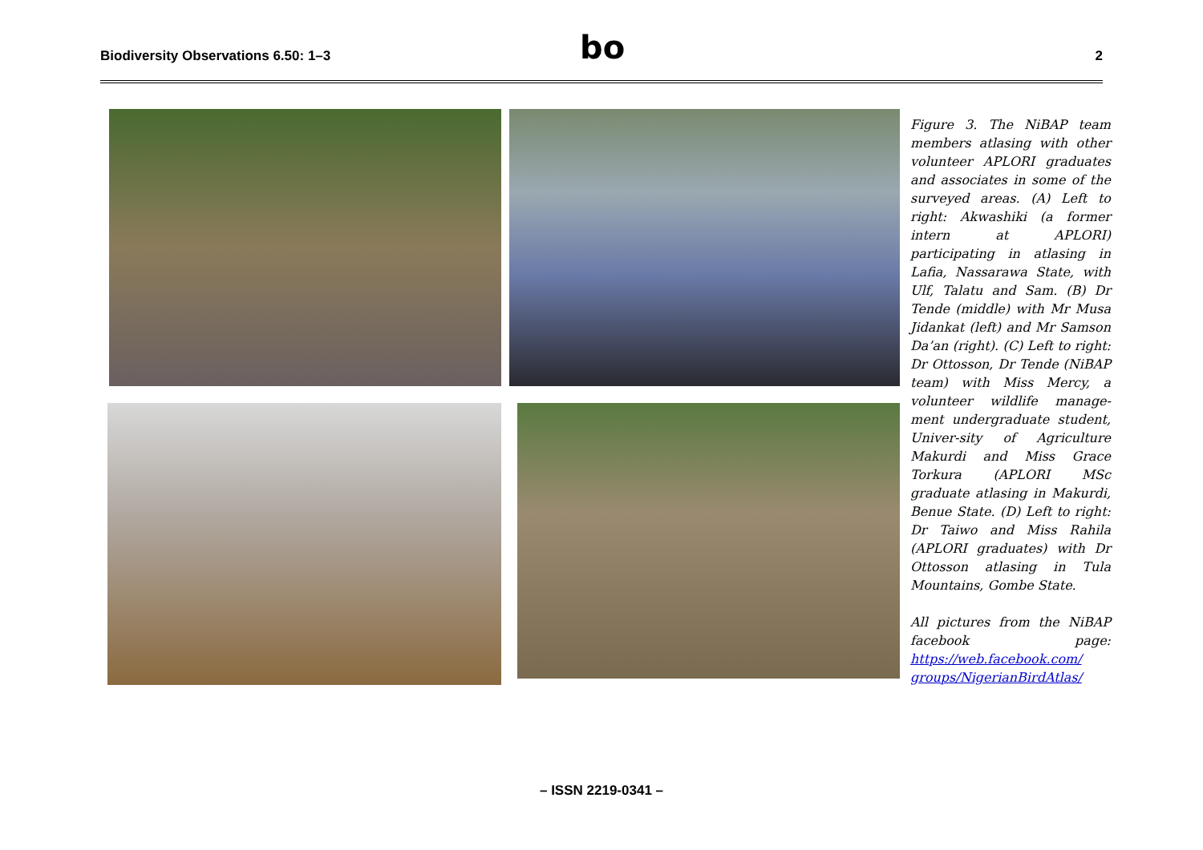Biodiversity Observations 6.50: 1–3 bo 2
Figure 3. The NiBAP team members atlasing with other volunteer APLORI graduates and associates in some of the surveyed areas. (A) Left to right: Akwashiki (a former intern at APLORI) participating in atlasing in Lafia, Nassarawa State, with Ulf, Talatu and Sam. (B) Dr Tende (middle) with Mr Musa Jidankat (left) and Mr Samson Da’an (right). (C) Left to right: Dr Ottosson, Dr Tende (NiBAP team) with Miss Mercy, a volunteer wildlife manage-ment undergraduate student, Univer-sity of Agriculture Makurdi and Miss Grace Torkura (APLORI MSc graduate atlasing in Makurdi, Benue State. (D) Left to right: Dr Taiwo and Miss Rahila (APLORI graduates) with Dr Ottosson atlasing in Tula Mountains, Gombe State.
All pictures from the NiBAP facebook page: https://web.facebook.com/ groups/NigerianBirdAtlas/
– ISSN 2219-0341 –